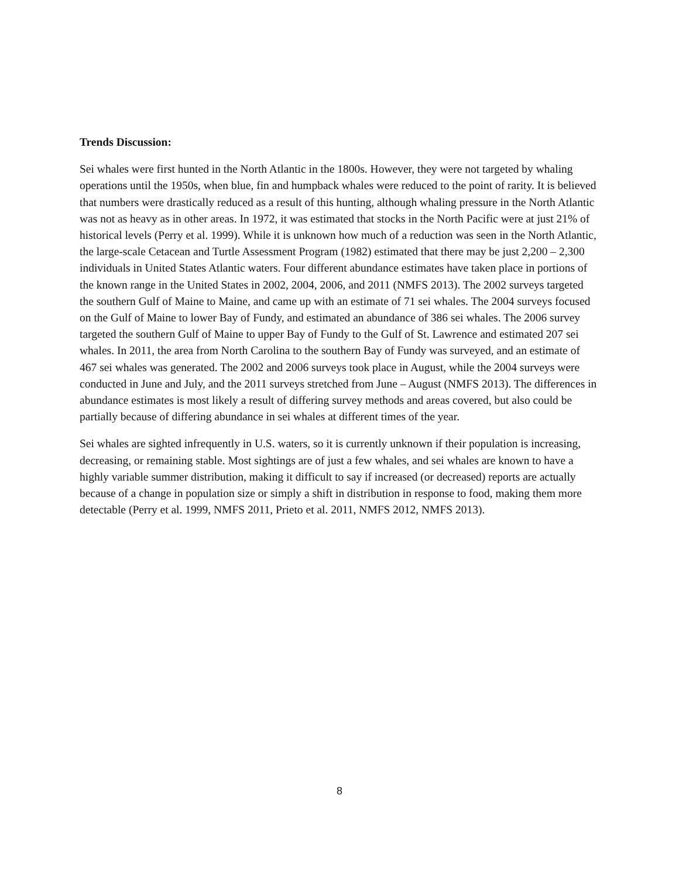Trends Discussion:
Sei whales were first hunted in the North Atlantic in the 1800s. However, they were not targeted by whaling operations until the 1950s, when blue, fin and humpback whales were reduced to the point of rarity. It is believed that numbers were drastically reduced as a result of this hunting, although whaling pressure in the North Atlantic was not as heavy as in other areas. In 1972, it was estimated that stocks in the North Pacific were at just 21% of historical levels (Perry et al. 1999). While it is unknown how much of a reduction was seen in the North Atlantic, the large-scale Cetacean and Turtle Assessment Program (1982) estimated that there may be just 2,200 – 2,300 individuals in United States Atlantic waters. Four different abundance estimates have taken place in portions of the known range in the United States in 2002, 2004, 2006, and 2011 (NMFS 2013). The 2002 surveys targeted the southern Gulf of Maine to Maine, and came up with an estimate of 71 sei whales. The 2004 surveys focused on the Gulf of Maine to lower Bay of Fundy, and estimated an abundance of 386 sei whales. The 2006 survey targeted the southern Gulf of Maine to upper Bay of Fundy to the Gulf of St. Lawrence and estimated 207 sei whales. In 2011, the area from North Carolina to the southern Bay of Fundy was surveyed, and an estimate of 467 sei whales was generated. The 2002 and 2006 surveys took place in August, while the 2004 surveys were conducted in June and July, and the 2011 surveys stretched from June – August (NMFS 2013). The differences in abundance estimates is most likely a result of differing survey methods and areas covered, but also could be partially because of differing abundance in sei whales at different times of the year.
Sei whales are sighted infrequently in U.S. waters, so it is currently unknown if their population is increasing, decreasing, or remaining stable. Most sightings are of just a few whales, and sei whales are known to have a highly variable summer distribution, making it difficult to say if increased (or decreased) reports are actually because of a change in population size or simply a shift in distribution in response to food, making them more detectable (Perry et al. 1999, NMFS 2011, Prieto et al. 2011, NMFS 2012, NMFS 2013).
8